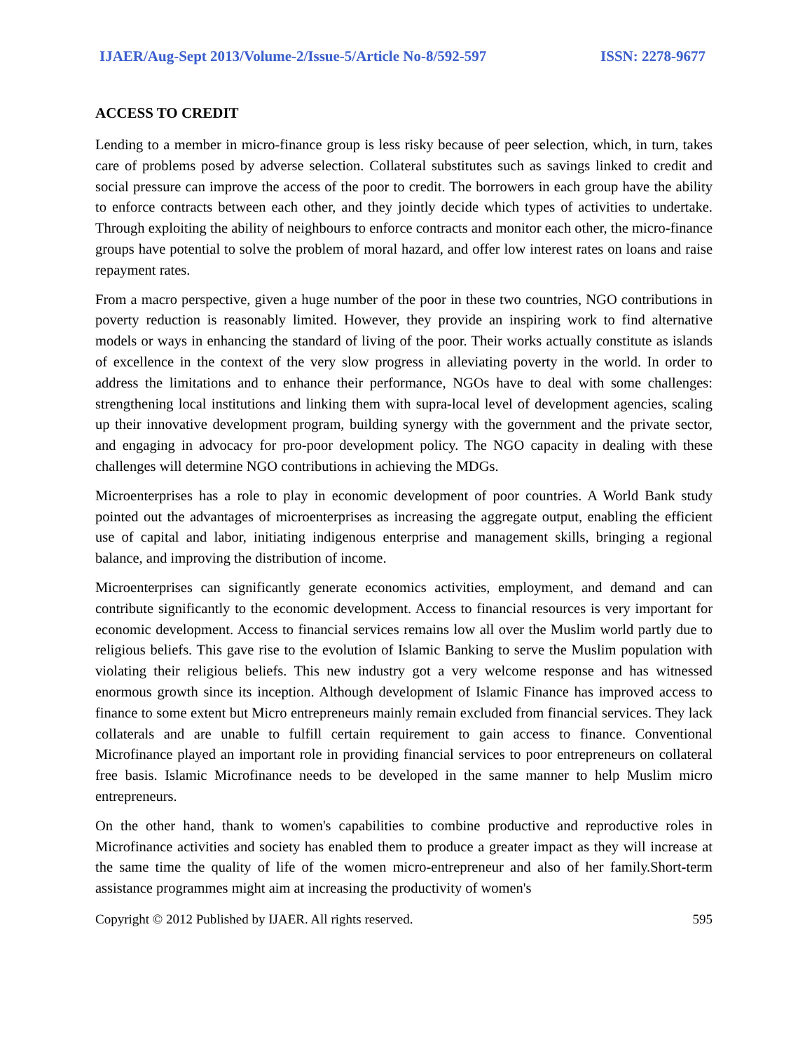IJAER/Aug-Sept 2013/Volume-2/Issue-5/Article No-8/592-597 ISSN: 2278-9677
ACCESS TO CREDIT
Lending to a member in micro-finance group is less risky because of peer selection, which, in turn, takes care of problems posed by adverse selection. Collateral substitutes such as savings linked to credit and social pressure can improve the access of the poor to credit. The borrowers in each group have the ability to enforce contracts between each other, and they jointly decide which types of activities to undertake. Through exploiting the ability of neighbours to enforce contracts and monitor each other, the micro-finance groups have potential to solve the problem of moral hazard, and offer low interest rates on loans and raise repayment rates.
From a macro perspective, given a huge number of the poor in these two countries, NGO contributions in poverty reduction is reasonably limited. However, they provide an inspiring work to find alternative models or ways in enhancing the standard of living of the poor. Their works actually constitute as islands of excellence in the context of the very slow progress in alleviating poverty in the world. In order to address the limitations and to enhance their performance, NGOs have to deal with some challenges: strengthening local institutions and linking them with supra-local level of development agencies, scaling up their innovative development program, building synergy with the government and the private sector, and engaging in advocacy for pro-poor development policy. The NGO capacity in dealing with these challenges will determine NGO contributions in achieving the MDGs.
Microenterprises has a role to play in economic development of poor countries. A World Bank study pointed out the advantages of microenterprises as increasing the aggregate output, enabling the efficient use of capital and labor, initiating indigenous enterprise and management skills, bringing a regional balance, and improving the distribution of income.
Microenterprises can significantly generate economics activities, employment, and demand and can contribute significantly to the economic development. Access to financial resources is very important for economic development. Access to financial services remains low all over the Muslim world partly due to religious beliefs. This gave rise to the evolution of Islamic Banking to serve the Muslim population with violating their religious beliefs. This new industry got a very welcome response and has witnessed enormous growth since its inception. Although development of Islamic Finance has improved access to finance to some extent but Micro entrepreneurs mainly remain excluded from financial services. They lack collaterals and are unable to fulfill certain requirement to gain access to finance. Conventional Microfinance played an important role in providing financial services to poor entrepreneurs on collateral free basis. Islamic Microfinance needs to be developed in the same manner to help Muslim micro entrepreneurs.
On the other hand, thank to women's capabilities to combine productive and reproductive roles in Microfinance activities and society has enabled them to produce a greater impact as they will increase at the same time the quality of life of the women micro-entrepreneur and also of her family.Short-term assistance programmes might aim at increasing the productivity of women's
Copyright © 2012 Published by IJAER. All rights reserved. 595